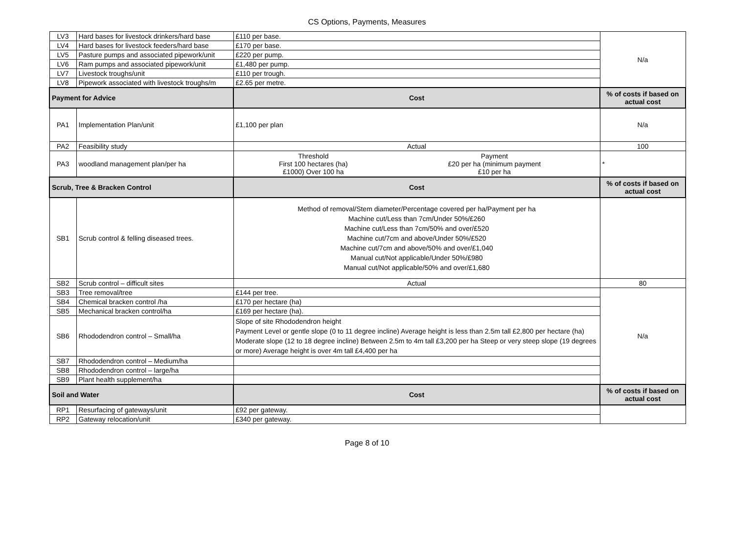CS Options, Payments, Measures
| LV3 | Hard bases for livestock drinkers/hard base | £110 per base. | N/a |
| LV4 | Hard bases for livestock feeders/hard base | £170 per base. | |
| LV5 | Pasture pumps and associated pipework/unit | £220 per pump. | |
| LV6 | Ram pumps and associated pipework/unit | £1,480 per pump. | |
| LV7 | Livestock troughs/unit | £110 per trough. | |
| LV8 | Pipework associated with livestock troughs/m | £2.65 per metre. | |
| Payment for Advice | | Cost | % of costs if based on actual cost |
| PA1 | Implementation Plan/unit | £1,100 per plan | N/a |
| PA2 | Feasibility study | Actual | 100 |
| PA3 | woodland management plan/per ha | / Threshold First 100 hectares (ha) £1000) Over 100 ha / Payment £20 per ha (minimum payment £10 per ha / | * |
| Scrub, Tree & Bracken Control | | Cost | % of costs if based on actual cost |
| SB1 | Scrub control & felling diseased trees. | Method of removal/Stem diameter/Percentage covered per ha/Payment per ha Machine cut/Less than 7cm/Under 50%/£260 Machine cut/Less than 7cm/50% and over/£520 Machine cut/7cm and above/Under 50%/£520 Machine cut/7cm and above/50% and over/£1,040 Manual cut/Not applicable/Under 50%/£980 Manual cut/Not applicable/50% and over/£1,680 | |
| SB2 | Scrub control – difficult sites | Actual | 80 |
| SB3 | Tree removal/tree | £144 per tree. | N/a |
| SB4 | Chemical bracken control /ha | £170 per hectare (ha) | |
| SB5 | Mechanical bracken control/ha | £169 per hectare (ha). | |
| SB6 | Rhododendron control – Small/ha | Slope of site Rhododendron height Payment Level or gentle slope (0 to 11 degree incline) Average height is less than 2.5m tall £2,800 per hectare (ha) Moderate slope (12 to 18 degree incline) Between 2.5m to 4m tall £3,200 per ha Steep or very steep slope (19 degrees or more) Average height is over 4m tall £4,400 per ha | |
| SB7 | Rhododendron control – Medium/ha | | |
| SB8 | Rhododendron control – large/ha | | |
| SB9 | Plant health supplement/ha | | |
| Soil and Water | | Cost | % of costs if based on actual cost |
| RP1 | Resurfacing of gateways/unit | £92 per gateway. | |
| RP2 | Gateway relocation/unit | £340 per gateway. | |
Page 8 of 10